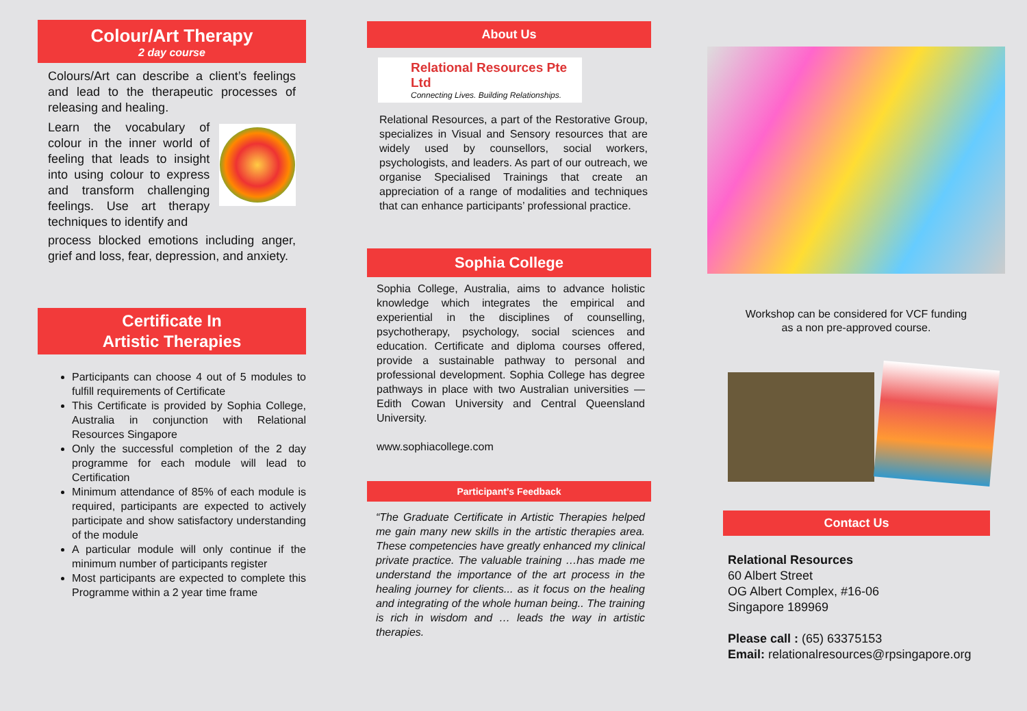Colour/Art Therapy
2 day course
Colours/Art can describe a client’s feelings and lead to the therapeutic processes of releasing and healing.
Learn the vocabulary of colour in the inner world of feeling that leads to insight into using colour to express and transform challenging feelings. Use art therapy techniques to identify and
process blocked emotions including anger, grief and loss, fear, depression, and anxiety.
Certificate In
Artistic Therapies
Participants can choose 4 out of 5 modules to fulfill requirements of Certificate
This Certificate is provided by Sophia College, Australia in conjunction with Relational Resources Singapore
Only the successful completion of the 2 day programme for each module will lead to Certification
Minimum attendance of 85% of each module is required, participants are expected to actively participate and show satisfactory understanding of the module
A particular module will only continue if the minimum number of participants register
Most participants are expected to complete this Programme within a 2 year time frame
About Us
Relational Resources Pte Ltd
Connecting Lives. Building Relationships.
Relational Resources, a part of the Restorative Group, specializes in Visual and Sensory resources that are widely used by counsellors, social workers, psychologists, and leaders. As part of our outreach, we organise Specialised Trainings that create an appreciation of a range of modalities and techniques that can enhance participants’ professional practice.
Sophia College
Sophia College, Australia, aims to advance holistic knowledge which integrates the empirical and experiential in the disciplines of counselling, psychotherapy, psychology, social sciences and education. Certificate and diploma courses offered, provide a sustainable pathway to personal and professional development. Sophia College has degree pathways in place with two Australian universities — Edith Cowan University and Central Queensland University.
www.sophiacollege.com
Participant’s Feedback
“The Graduate Certificate in Artistic Therapies helped me gain many new skills in the artistic therapies area. These competencies have greatly enhanced my clinical private practice. The valuable training …has made me understand the importance of the art process in the healing journey for clients... as it focus on the healing and integrating of the whole human being.. The training is rich in wisdom and … leads the way in artistic therapies.
Workshop can be considered for VCF funding
as a non pre-approved course.
Contact Us
Relational Resources
60 Albert Street
OG Albert Complex, #16-06
Singapore 189969
Please call : (65) 63375153
Email: relationalresources@rpsingapore.org